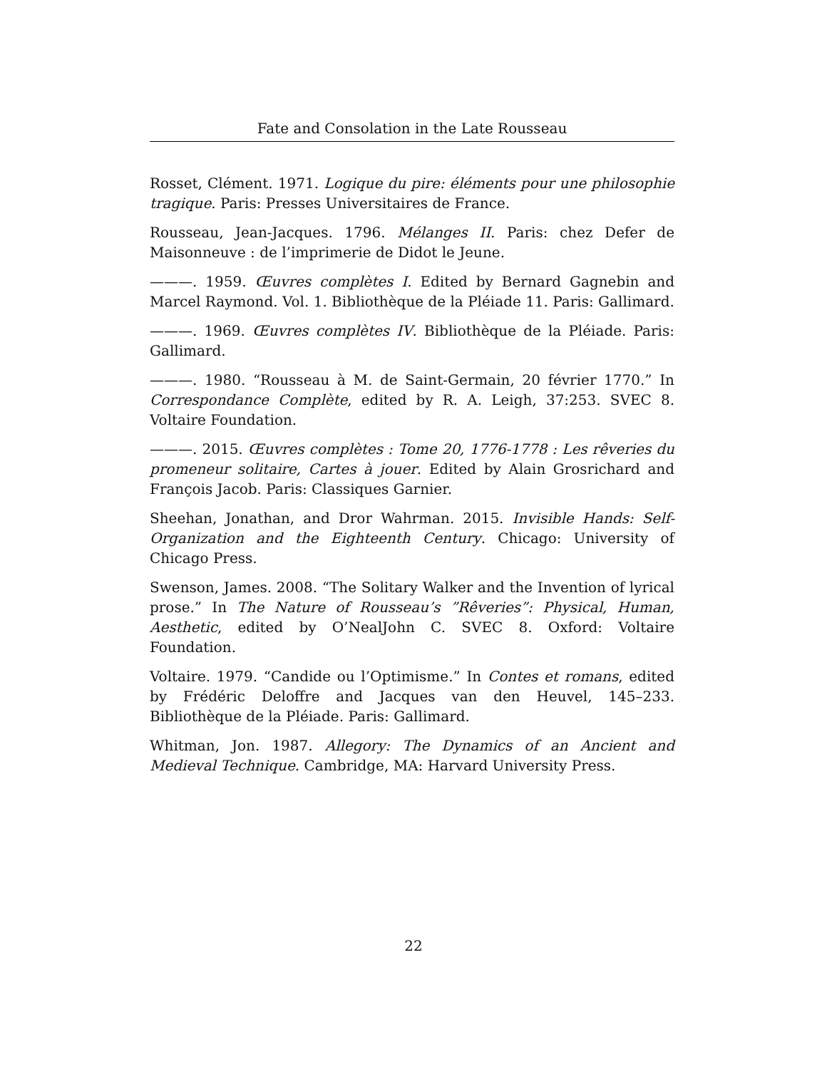Fate and Consolation in the Late Rousseau
Rosset, Clément. 1971. Logique du pire: éléments pour une philosophie tragique. Paris: Presses Universitaires de France.
Rousseau, Jean-Jacques. 1796. Mélanges II. Paris: chez Defer de Maisonneuve : de l’imprimerie de Didot le Jeune.
———. 1959. Œuvres complètes I. Edited by Bernard Gagnebin and Marcel Raymond. Vol. 1. Bibliothèque de la Pléiade 11. Paris: Gallimard.
———. 1969. Œuvres complètes IV. Bibliothèque de la Pléiade. Paris: Gallimard.
———. 1980. “Rousseau à M. de Saint-Germain, 20 février 1770.” In Correspondance Complète, edited by R. A. Leigh, 37:253. SVEC 8. Voltaire Foundation.
———. 2015. Œuvres complètes : Tome 20, 1776-1778 : Les rêveries du promeneur solitaire, Cartes à jouer. Edited by Alain Grosrichard and François Jacob. Paris: Classiques Garnier.
Sheehan, Jonathan, and Dror Wahrman. 2015. Invisible Hands: Self-Organization and the Eighteenth Century. Chicago: University of Chicago Press.
Swenson, James. 2008. “The Solitary Walker and the Invention of lyrical prose.” In The Nature of Rousseau’s ”Rêveries”: Physical, Human, Aesthetic, edited by O’NealJohn C. SVEC 8. Oxford: Voltaire Foundation.
Voltaire. 1979. “Candide ou l’Optimisme.” In Contes et romans, edited by Frédéric Deloffre and Jacques van den Heuvel, 145–233. Bibliothèque de la Pléiade. Paris: Gallimard.
Whitman, Jon. 1987. Allegory: The Dynamics of an Ancient and Medieval Technique. Cambridge, MA: Harvard University Press.
22